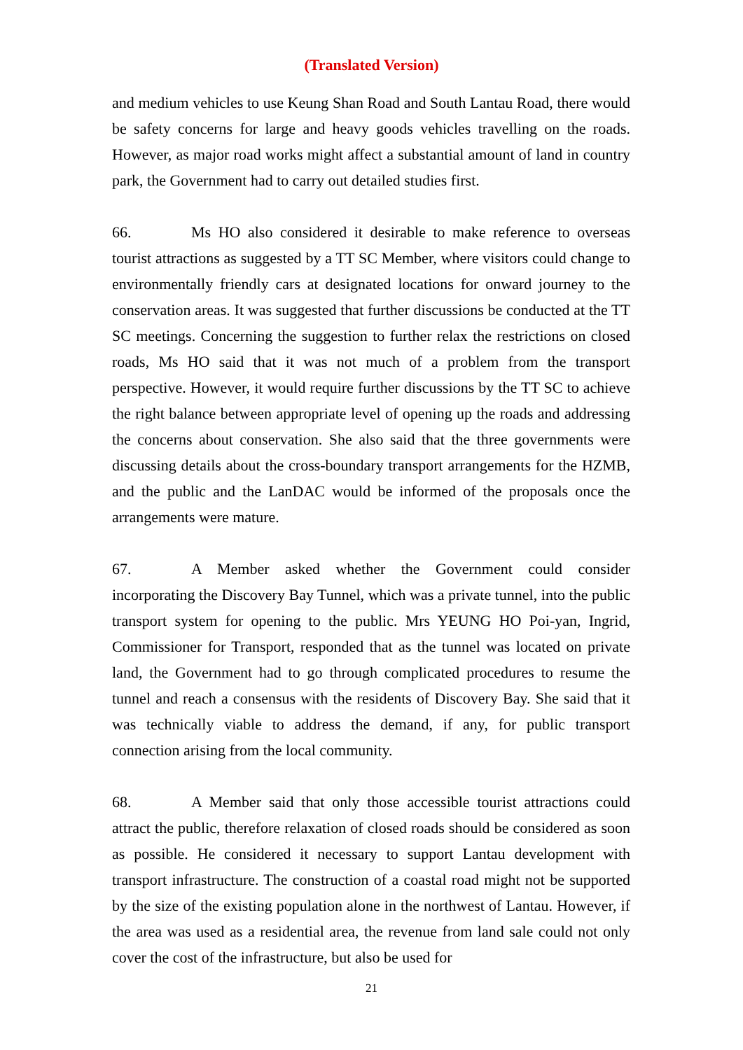(Translated Version)
and medium vehicles to use Keung Shan Road and South Lantau Road, there would be safety concerns for large and heavy goods vehicles travelling on the roads. However, as major road works might affect a substantial amount of land in country park, the Government had to carry out detailed studies first.
66. Ms HO also considered it desirable to make reference to overseas tourist attractions as suggested by a TT SC Member, where visitors could change to environmentally friendly cars at designated locations for onward journey to the conservation areas. It was suggested that further discussions be conducted at the TT SC meetings. Concerning the suggestion to further relax the restrictions on closed roads, Ms HO said that it was not much of a problem from the transport perspective. However, it would require further discussions by the TT SC to achieve the right balance between appropriate level of opening up the roads and addressing the concerns about conservation. She also said that the three governments were discussing details about the cross-boundary transport arrangements for the HZMB, and the public and the LanDAC would be informed of the proposals once the arrangements were mature.
67. A Member asked whether the Government could consider incorporating the Discovery Bay Tunnel, which was a private tunnel, into the public transport system for opening to the public. Mrs YEUNG HO Poi-yan, Ingrid, Commissioner for Transport, responded that as the tunnel was located on private land, the Government had to go through complicated procedures to resume the tunnel and reach a consensus with the residents of Discovery Bay. She said that it was technically viable to address the demand, if any, for public transport connection arising from the local community.
68. A Member said that only those accessible tourist attractions could attract the public, therefore relaxation of closed roads should be considered as soon as possible. He considered it necessary to support Lantau development with transport infrastructure. The construction of a coastal road might not be supported by the size of the existing population alone in the northwest of Lantau. However, if the area was used as a residential area, the revenue from land sale could not only cover the cost of the infrastructure, but also be used for
21